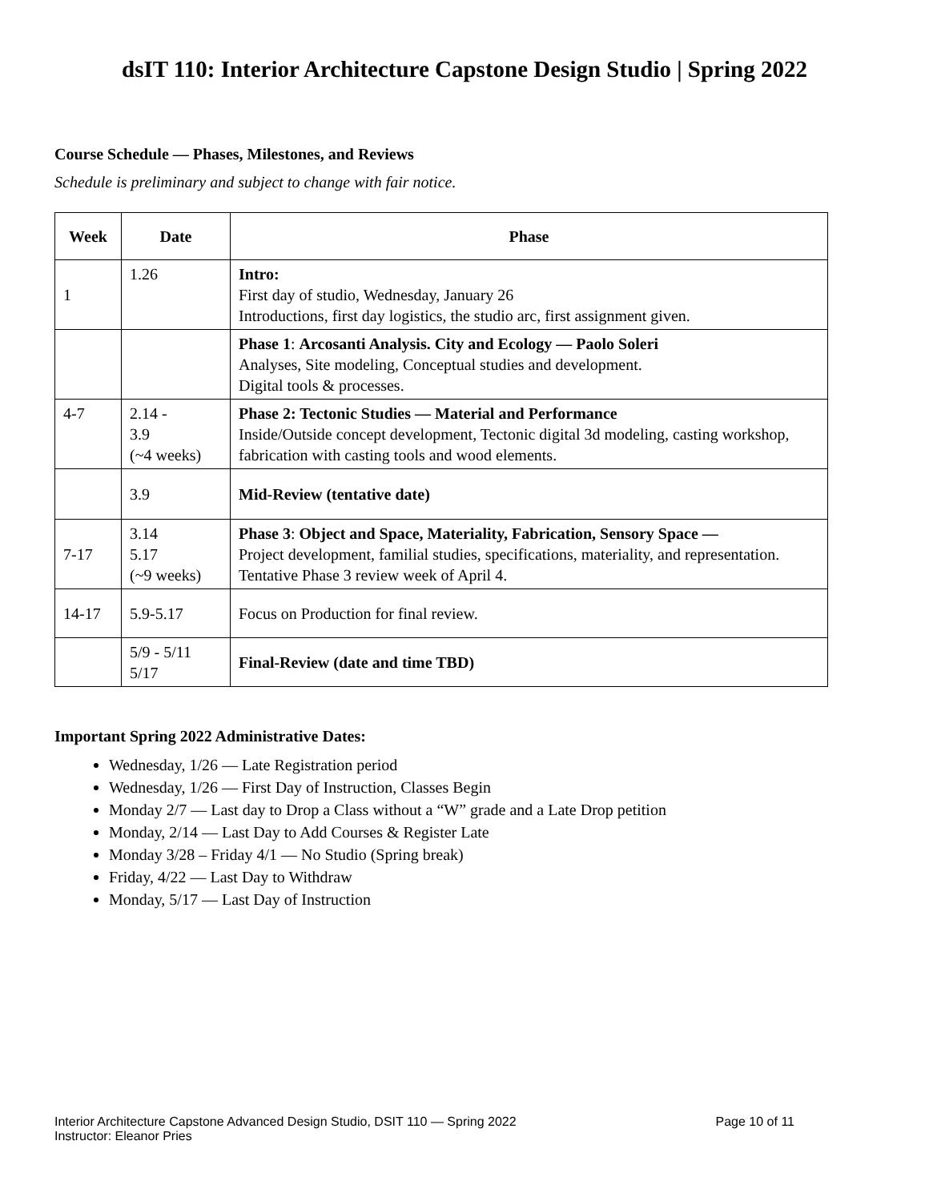dsIT 110: Interior Architecture Capstone Design Studio | Spring 2022
Course Schedule — Phases, Milestones, and Reviews
Schedule is preliminary and subject to change with fair notice.
| Week | Date | Phase |
| --- | --- | --- |
| 1 | 1.26 | Intro: First day of studio, Wednesday, January 26 Introductions, first day logistics, the studio arc, first assignment given. |
| | | Phase 1 : Arcosanti Analysis. City and Ecology — Paolo Soleri Analyses, Site modeling, Conceptual studies and development. Digital tools & processes. |
| 4-7 | 2.14 - 3.9 (~4 weeks) | Phase 2: Tectonic Studies — Material and Performance Inside/Outside concept development, Tectonic digital 3d modeling, casting workshop, fabrication with casting tools and wood elements. |
| | 3.9 | Mid-Review (tentative date) |
| 7-17 | 3.14 5.17 (~9 weeks) | Phase 3 : Object and Space, Materiality, Fabrication, Sensory Space — Project development, familial studies, specifications, materiality, and representation. Tentative Phase 3 review week of April 4. |
| 14-17 | 5.9-5.17 | Focus on Production for final review. |
| | 5/9 - 5/11 5/17 | Final-Review (date and time TBD) |
Important Spring 2022 Administrative Dates:
Wednesday, 1/26 — Late Registration period
Wednesday, 1/26 — First Day of Instruction, Classes Begin
Monday 2/7 — Last day to Drop a Class without a “W” grade and a Late Drop petition
Monday, 2/14 — Last Day to Add Courses & Register Late
Monday 3/28 – Friday 4/1 — No Studio (Spring break)
Friday, 4/22 — Last Day to Withdraw
Monday, 5/17 — Last Day of Instruction
Interior Architecture Capstone Advanced Design Studio, DSIT 110 — Spring 2022
Instructor: Eleanor Pries
Page 10 of 11